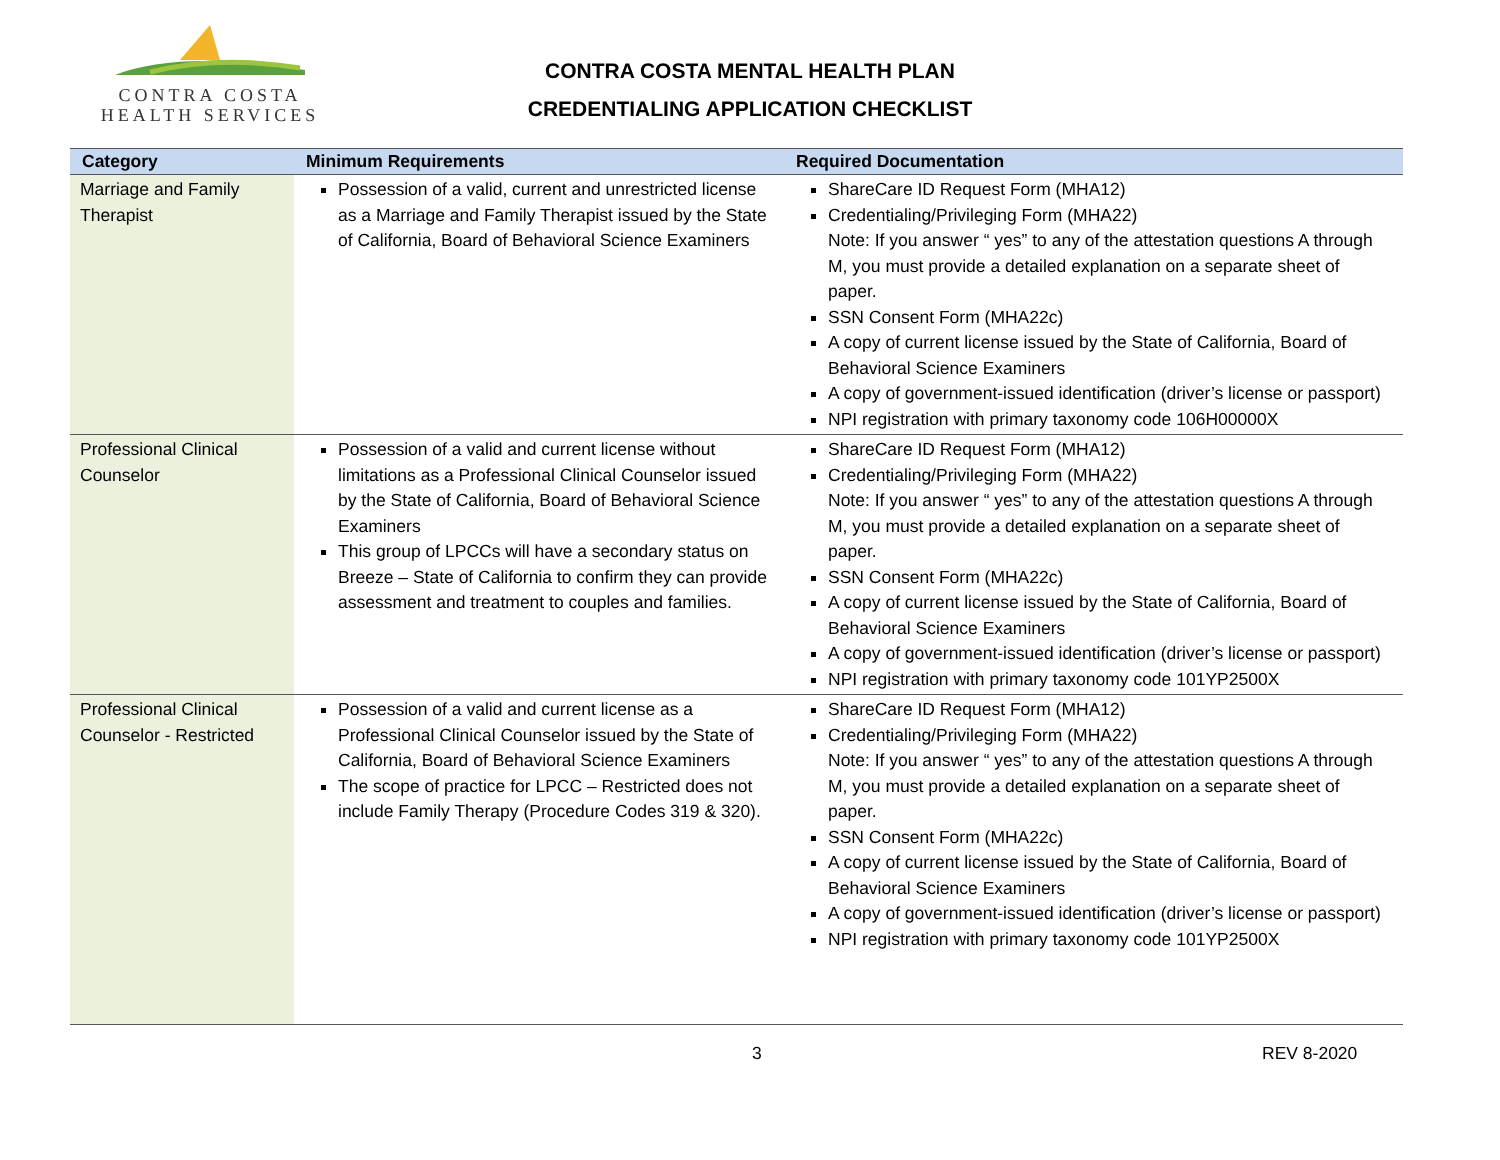CONTRA COSTA
HEALTH SERVICES
CONTRA COSTA MENTAL HEALTH PLAN
CREDENTIALING APPLICATION CHECKLIST
| Category | Minimum Requirements | Required Documentation |
| --- | --- | --- |
| Marriage and Family Therapist | Possession of a valid, current and unrestricted license as a Marriage and Family Therapist issued by the State of California, Board of Behavioral Science Examiners | ShareCare ID Request Form (MHA12) Credentialing/Privileging Form (MHA22) Note: If you answer “ yes” to any of the attestation questions A through M, you must provide a detailed explanation on a separate sheet of paper. SSN Consent Form (MHA22c) A copy of current license issued by the State of California, Board of Behavioral Science Examiners A copy of government-issued identification (driver’s license or passport) NPI registration with primary taxonomy code 106H00000X |
| Professional Clinical Counselor | Possession of a valid and current license without limitations as a Professional Clinical Counselor issued by the State of California, Board of Behavioral Science Examiners This group of LPCCs will have a secondary status on Breeze – State of California to confirm they can provide assessment and treatment to couples and families. | ShareCare ID Request Form (MHA12) Credentialing/Privileging Form (MHA22) Note: If you answer “ yes” to any of the attestation questions A through M, you must provide a detailed explanation on a separate sheet of paper. SSN Consent Form (MHA22c) A copy of current license issued by the State of California, Board of Behavioral Science Examiners A copy of government-issued identification (driver’s license or passport) NPI registration with primary taxonomy code 101YP2500X |
| Professional Clinical Counselor - Restricted | Possession of a valid and current license as a Professional Clinical Counselor issued by the State of California, Board of Behavioral Science Examiners The scope of practice for LPCC – Restricted does not include Family Therapy (Procedure Codes 319 & 320). | ShareCare ID Request Form (MHA12) Credentialing/Privileging Form (MHA22) Note: If you answer “ yes” to any of the attestation questions A through M, you must provide a detailed explanation on a separate sheet of paper. SSN Consent Form (MHA22c) A copy of current license issued by the State of California, Board of Behavioral Science Examiners A copy of government-issued identification (driver’s license or passport) NPI registration with primary taxonomy code 101YP2500X |
3 REV 8-2020